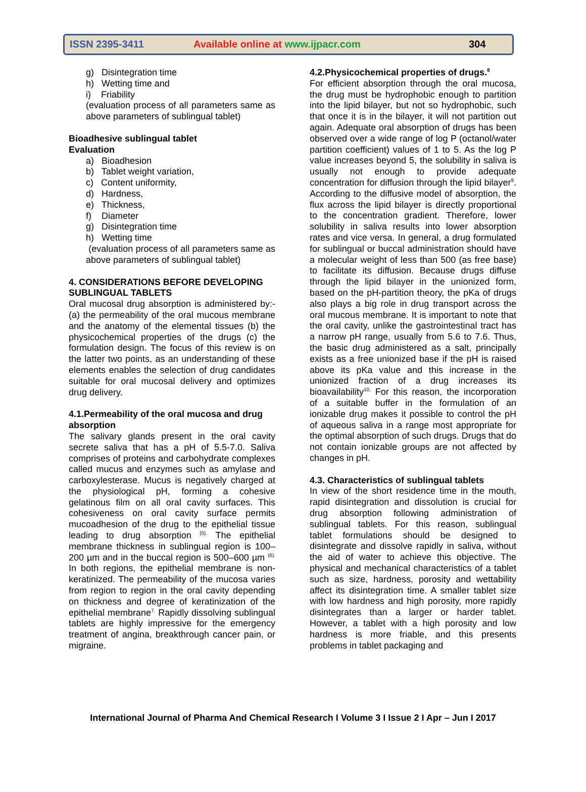ISSN 2395-3411 Available online at www.ijpacr.com 304
g) Disintegration time
h) Wetting time and
i) Friability
(evaluation process of all parameters same as above parameters of sublingual tablet)
Bioadhesive sublingual tablet
Evaluation
a) Bioadhesion
b) Tablet weight variation,
c) Content uniformity,
d) Hardness,
e) Thickness,
f) Diameter
g) Disintegration time
h) Wetting time
(evaluation process of all parameters same as above parameters of sublingual tablet)
4. CONSIDERATIONS BEFORE DEVELOPING SUBLINGUAL TABLETS
Oral mucosal drug absorption is administered by:- (a) the permeability of the oral mucous membrane and the anatomy of the elemental tissues (b) the physicochemical properties of the drugs (c) the formulation design. The focus of this review is on the latter two points, as an understanding of these elements enables the selection of drug candidates suitable for oral mucosal delivery and optimizes drug delivery.
4.1.Permeability of the oral mucosa and drug absorption
The salivary glands present in the oral cavity secrete saliva that has a pH of 5.5-7.0. Saliva comprises of proteins and carbohydrate complexes called mucus and enzymes such as amylase and carboxylesterase. Mucus is negatively charged at the physiological pH, forming a cohesive gelatinous film on all oral cavity surfaces. This cohesiveness on oral cavity surface permits mucoadhesion of the drug to the epithelial tissue leading to drug absorption <sup>(5).</sup> The epithelial membrane thickness in sublingual region is 100–200 µm and in the buccal region is 500–600 µm <sup>(6).</sup> In both regions, the epithelial membrane is non-keratinized. The permeability of the mucosa varies from region to region in the oral cavity depending on thickness and degree of keratinization of the epithelial membrane<sup>7.</sup> Rapidly dissolving sublingual tablets are highly impressive for the emergency treatment of angina, breakthrough cancer pain, or migraine.
4.2.Physicochemical properties of drugs.<sup>8</sup>
For efficient absorption through the oral mucosa, the drug must be hydrophobic enough to partition into the lipid bilayer, but not so hydrophobic, such that once it is in the bilayer, it will not partition out again. Adequate oral absorption of drugs has been observed over a wide range of log P (octanol/water partition coefficient) values of 1 to 5. As the log P value increases beyond 5, the solubility in saliva is usually not enough to provide adequate concentration for diffusion through the lipid bilayer<sup>9</sup>. According to the diffusive model of absorption, the flux across the lipid bilayer is directly proportional to the concentration gradient. Therefore, lower solubility in saliva results into lower absorption rates and vice versa. In general, a drug formulated for sublingual or buccal administration should have a molecular weight of less than 500 (as free base) to facilitate its diffusion. Because drugs diffuse through the lipid bilayer in the unionized form, based on the pH-partition theory, the pKa of drugs also plays a big role in drug transport across the oral mucous membrane. It is important to note that the oral cavity, unlike the gastrointestinal tract has a narrow pH range, usually from 5.6 to 7.6. Thus, the basic drug administered as a salt, principally exists as a free unionized base if the pH is raised above its pKa value and this increase in the unionized fraction of a drug increases its bioavailability<sup>10.</sup> For this reason, the incorporation of a suitable buffer in the formulation of an ionizable drug makes it possible to control the pH of aqueous saliva in a range most appropriate for the optimal absorption of such drugs. Drugs that do not contain ionizable groups are not affected by changes in pH.
4.3. Characteristics of sublingual tablets
In view of the short residence time in the mouth, rapid disintegration and dissolution is crucial for drug absorption following administration of sublingual tablets. For this reason, sublingual tablet formulations should be designed to disintegrate and dissolve rapidly in saliva, without the aid of water to achieve this objective. The physical and mechanical characteristics of a tablet such as size, hardness, porosity and wettability affect its disintegration time. A smaller tablet size with low hardness and high porosity, more rapidly disintegrates than a larger or harder tablet. However, a tablet with a high porosity and low hardness is more friable, and this presents problems in tablet packaging and
International Journal of Pharma And Chemical Research I Volume 3 I Issue 2 I Apr – Jun I 2017